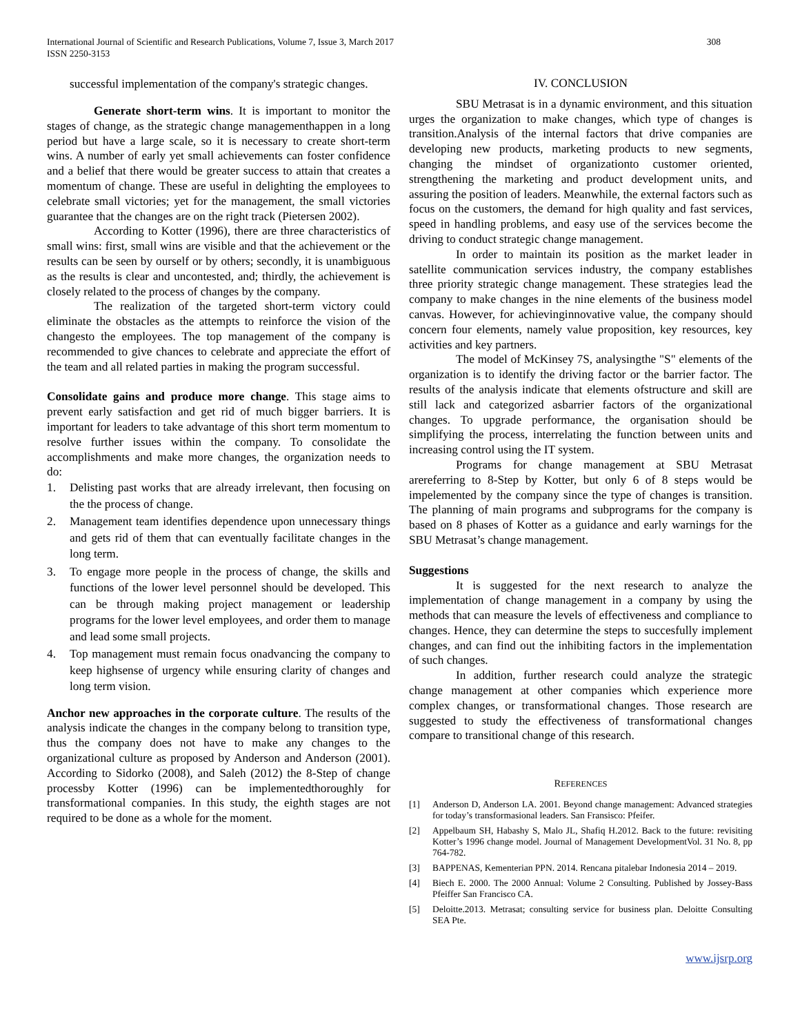International Journal of Scientific and Research Publications, Volume 7, Issue 3, March 2017
ISSN 2250-3153
308
successful implementation of the company's strategic changes.
Generate short-term wins. It is important to monitor the stages of change, as the strategic change managementhappen in a long period but have a large scale, so it is necessary to create short-term wins. A number of early yet small achievements can foster confidence and a belief that there would be greater success to attain that creates a momentum of change. These are useful in delighting the employees to celebrate small victories; yet for the management, the small victories guarantee that the changes are on the right track (Pietersen 2002).
According to Kotter (1996), there are three characteristics of small wins: first, small wins are visible and that the achievement or the results can be seen by ourself or by others; secondly, it is unambiguous as the results is clear and uncontested, and; thirdly, the achievement is closely related to the process of changes by the company.
The realization of the targeted short-term victory could eliminate the obstacles as the attempts to reinforce the vision of the changesto the employees. The top management of the company is recommended to give chances to celebrate and appreciate the effort of the team and all related parties in making the program successful.
Consolidate gains and produce more change. This stage aims to prevent early satisfaction and get rid of much bigger barriers. It is important for leaders to take advantage of this short term momentum to resolve further issues within the company. To consolidate the accomplishments and make more changes, the organization needs to do:
1. Delisting past works that are already irrelevant, then focusing on the the process of change.
2. Management team identifies dependence upon unnecessary things and gets rid of them that can eventually facilitate changes in the long term.
3. To engage more people in the process of change, the skills and functions of the lower level personnel should be developed. This can be through making project management or leadership programs for the lower level employees, and order them to manage and lead some small projects.
4. Top management must remain focus onadvancing the company to keep highsense of urgency while ensuring clarity of changes and long term vision.
Anchor new approaches in the corporate culture. The results of the analysis indicate the changes in the company belong to transition type, thus the company does not have to make any changes to the organizational culture as proposed by Anderson and Anderson (2001). According to Sidorko (2008), and Saleh (2012) the 8-Step of change processby Kotter (1996) can be implementedthoroughly for transformational companies. In this study, the eighth stages are not required to be done as a whole for the moment.
IV. CONCLUSION
SBU Metrasat is in a dynamic environment, and this situation urges the organization to make changes, which type of changes is transition.Analysis of the internal factors that drive companies are developing new products, marketing products to new segments, changing the mindset of organizationto customer oriented, strengthening the marketing and product development units, and assuring the position of leaders. Meanwhile, the external factors such as focus on the customers, the demand for high quality and fast services, speed in handling problems, and easy use of the services become the driving to conduct strategic change management.
In order to maintain its position as the market leader in satellite communication services industry, the company establishes three priority strategic change management. These strategies lead the company to make changes in the nine elements of the business model canvas. However, for achievinginnovative value, the company should concern four elements, namely value proposition, key resources, key activities and key partners.
The model of McKinsey 7S, analysingthe "S" elements of the organization is to identify the driving factor or the barrier factor. The results of the analysis indicate that elements ofstructure and skill are still lack and categorized asbarrier factors of the organizational changes. To upgrade performance, the organisation should be simplifying the process, interrelating the function between units and increasing control using the IT system.
Programs for change management at SBU Metrasat arereferring to 8-Step by Kotter, but only 6 of 8 steps would be impelemented by the company since the type of changes is transition. The planning of main programs and subprograms for the company is based on 8 phases of Kotter as a guidance and early warnings for the SBU Metrasat’s change management.
Suggestions
It is suggested for the next research to analyze the implementation of change management in a company by using the methods that can measure the levels of effectiveness and compliance to changes. Hence, they can determine the steps to succesfully implement changes, and can find out the inhibiting factors in the implementation of such changes.
In addition, further research could analyze the strategic change management at other companies which experience more complex changes, or transformational changes. Those research are suggested to study the effectiveness of transformational changes compare to transitional change of this research.
REFERENCES
[1] Anderson D, Anderson LA. 2001. Beyond change management: Advanced strategies for today’s transformasional leaders. San Fransisco: Pfeifer.
[2] Appelbaum SH, Habashy S, Malo JL, Shafiq H.2012. Back to the future: revisiting Kotter’s 1996 change model. Journal of Management DevelopmentVol. 31 No. 8, pp 764-782.
[3] BAPPENAS, Kementerian PPN. 2014. Rencana pitalebar Indonesia 2014 – 2019.
[4] Biech E. 2000. The 2000 Annual: Volume 2 Consulting. Published by Jossey-Bass Pfeiffer San Francisco CA.
[5] Deloitte.2013. Metrasat; consulting service for business plan. Deloitte Consulting SEA Pte.
www.ijsrp.org